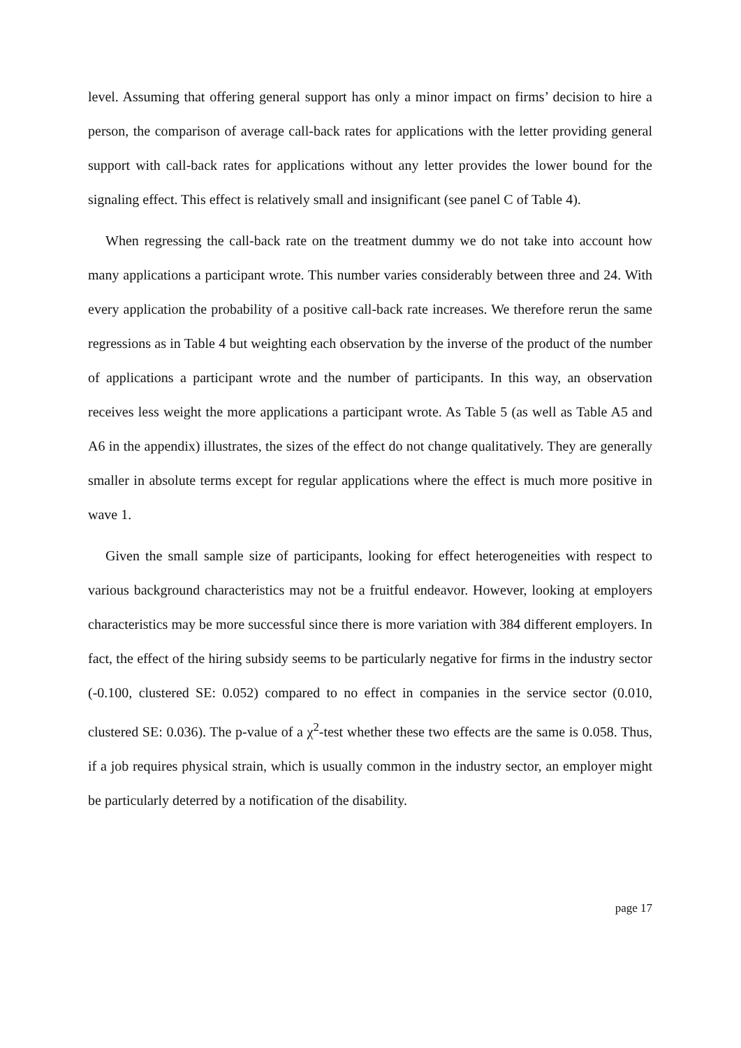level. Assuming that offering general support has only a minor impact on firms’ decision to hire a person, the comparison of average call-back rates for applications with the letter providing general support with call-back rates for applications without any letter provides the lower bound for the signaling effect. This effect is relatively small and insignificant (see panel C of Table 4).
When regressing the call-back rate on the treatment dummy we do not take into account how many applications a participant wrote. This number varies considerably between three and 24. With every application the probability of a positive call-back rate increases. We therefore rerun the same regressions as in Table 4 but weighting each observation by the inverse of the product of the number of applications a participant wrote and the number of participants. In this way, an observation receives less weight the more applications a participant wrote. As Table 5 (as well as Table A5 and A6 in the appendix) illustrates, the sizes of the effect do not change qualitatively. They are generally smaller in absolute terms except for regular applications where the effect is much more positive in wave 1.
Given the small sample size of participants, looking for effect heterogeneities with respect to various background characteristics may not be a fruitful endeavor. However, looking at employers characteristics may be more successful since there is more variation with 384 different employers. In fact, the effect of the hiring subsidy seems to be particularly negative for firms in the industry sector (-0.100, clustered SE: 0.052) compared to no effect in companies in the service sector (0.010, clustered SE: 0.036). The p-value of a χ<sup>2</sup>-test whether these two effects are the same is 0.058. Thus, if a job requires physical strain, which is usually common in the industry sector, an employer might be particularly deterred by a notification of the disability.
page 17